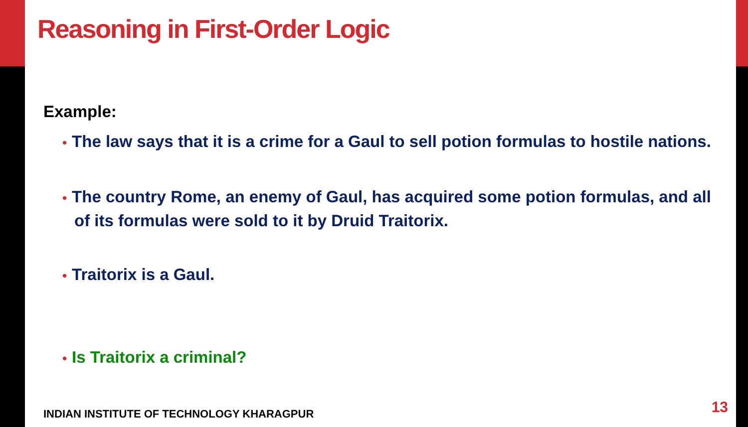Reasoning in First-Order Logic
Example:
• The law says that it is a crime for a Gaul to sell potion formulas to hostile nations.
• The country Rome, an enemy of Gaul, has acquired some potion formulas, and all of its formulas were sold to it by Druid Traitorix.
• Traitorix is a Gaul.
• Is Traitorix a criminal?
INDIAN INSTITUTE OF TECHNOLOGY KHARAGPUR
13